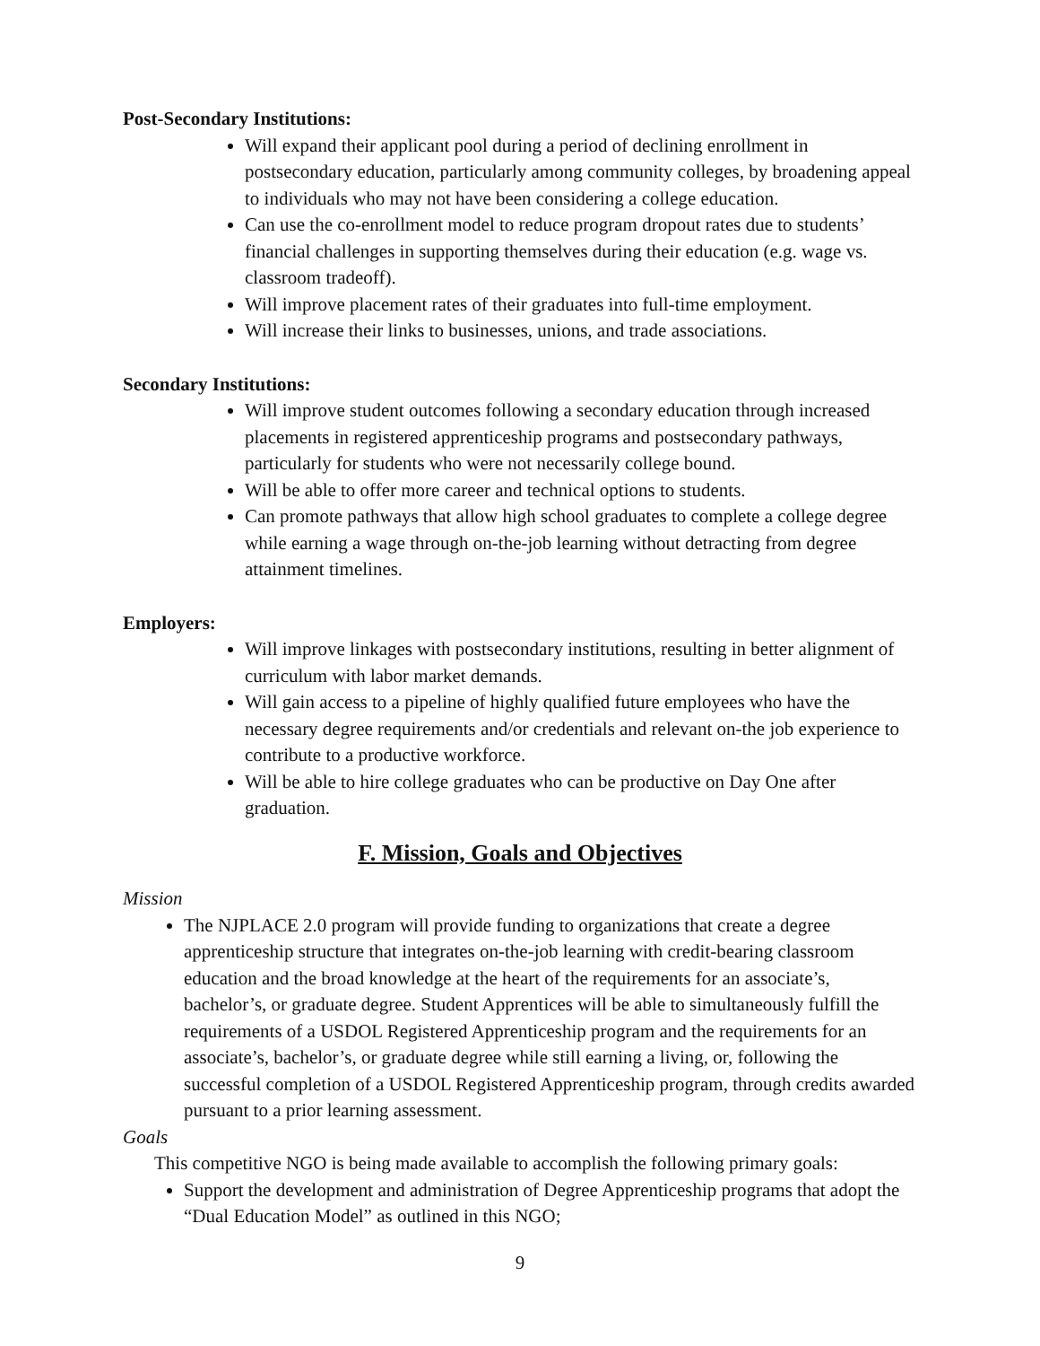Post-Secondary Institutions:
Will expand their applicant pool during a period of declining enrollment in postsecondary education, particularly among community colleges, by broadening appeal to individuals who may not have been considering a college education.
Can use the co-enrollment model to reduce program dropout rates due to students’ financial challenges in supporting themselves during their education (e.g. wage vs. classroom tradeoff).
Will improve placement rates of their graduates into full-time employment.
Will increase their links to businesses, unions, and trade associations.
Secondary Institutions:
Will improve student outcomes following a secondary education through increased placements in registered apprenticeship programs and postsecondary pathways, particularly for students who were not necessarily college bound.
Will be able to offer more career and technical options to students.
Can promote pathways that allow high school graduates to complete a college degree while earning a wage through on-the-job learning without detracting from degree attainment timelines.
Employers:
Will improve linkages with postsecondary institutions, resulting in better alignment of curriculum with labor market demands.
Will gain access to a pipeline of highly qualified future employees who have the necessary degree requirements and/or credentials and relevant on-the job experience to contribute to a productive workforce.
Will be able to hire college graduates who can be productive on Day One after graduation.
F. Mission, Goals and Objectives
Mission
The NJPLACE 2.0 program will provide funding to organizations that create a degree apprenticeship structure that integrates on-the-job learning with credit-bearing classroom education and the broad knowledge at the heart of the requirements for an associate’s, bachelor’s, or graduate degree. Student Apprentices will be able to simultaneously fulfill the requirements of a USDOL Registered Apprenticeship program and the requirements for an associate’s, bachelor’s, or graduate degree while still earning a living, or, following the successful completion of a USDOL Registered Apprenticeship program, through credits awarded pursuant to a prior learning assessment.
Goals
This competitive NGO is being made available to accomplish the following primary goals:
Support the development and administration of Degree Apprenticeship programs that adopt the “Dual Education Model” as outlined in this NGO;
9